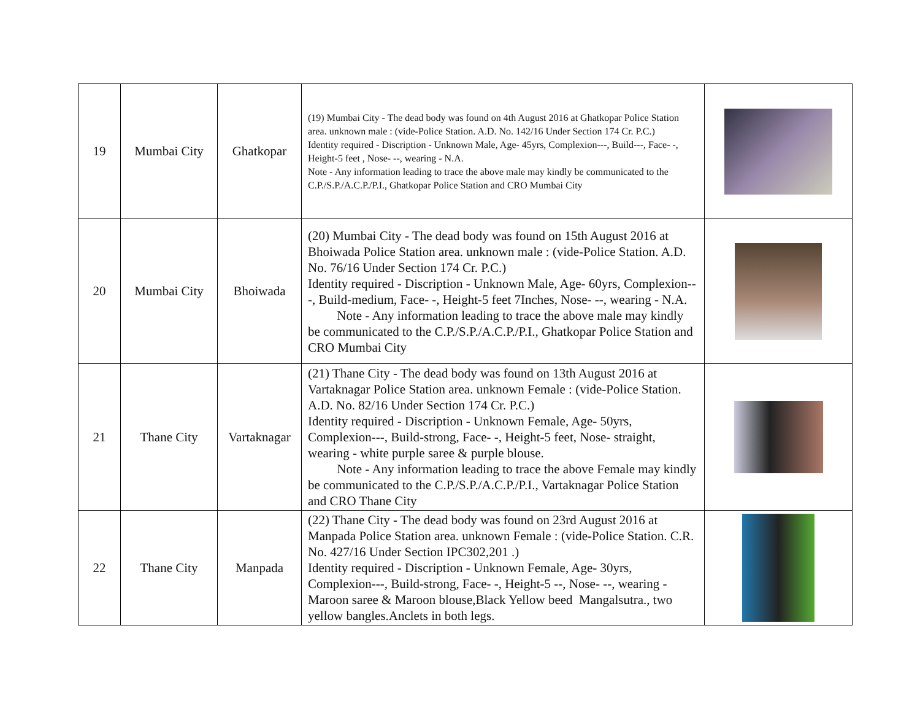| 19 | Mumbai City | Ghatkopar | (19) Mumbai City - The dead body was found on 4th August 2016 at Ghatkopar Police Station area. unknown male : (vide-Police Station. A.D. No. 142/16 Under Section 174 Cr. P.C.) Identity required - Discription - Unknown Male, Age- 45yrs, Complexion---, Build---, Face- -, Height-5 feet , Nose- --, wearing - N.A. Note - Any information leading to trace the above male may kindly be communicated to the C.P./S.P./A.C.P./P.I., Ghatkopar Police Station and CRO Mumbai City | |
| 20 | Mumbai City | Bhoiwada | (20) Mumbai City - The dead body was found on 15th August 2016 at Bhoiwada Police Station area. unknown male : (vide-Police Station. A.D. No. 76/16 Under Section 174 Cr. P.C.) Identity required - Discription - Unknown Male, Age- 60yrs, Complexion---, Build-medium, Face- -, Height-5 feet 7Inches, Nose- --, wearing - N.A. Note - Any information leading to trace the above male may kindly be communicated to the C.P./S.P./A.C.P./P.I., Ghatkopar Police Station and CRO Mumbai City | |
| 21 | Thane City | Vartaknagar | (21) Thane City - The dead body was found on 13th August 2016 at Vartaknagar Police Station area. unknown Female : (vide-Police Station. A.D. No. 82/16 Under Section 174 Cr. P.C.) Identity required - Discription - Unknown Female, Age- 50yrs, Complexion---, Build-strong, Face- -, Height-5 feet, Nose- straight, wearing - white purple saree & purple blouse. Note - Any information leading to trace the above Female may kindly be communicated to the C.P./S.P./A.C.P./P.I., Vartaknagar Police Station and CRO Thane City | |
| 22 | Thane City | Manpada | (22) Thane City - The dead body was found on 23rd August 2016 at Manpada Police Station area. unknown Female : (vide-Police Station. C.R. No. 427/16 Under Section IPC302,201 .) Identity required - Discription - Unknown Female, Age- 30yrs, Complexion---, Build-strong, Face- -, Height-5 --, Nose- --, wearing - Maroon saree & Maroon blouse,Black Yellow beed Mangalsutra., two yellow bangles.Anclets in both legs. | |